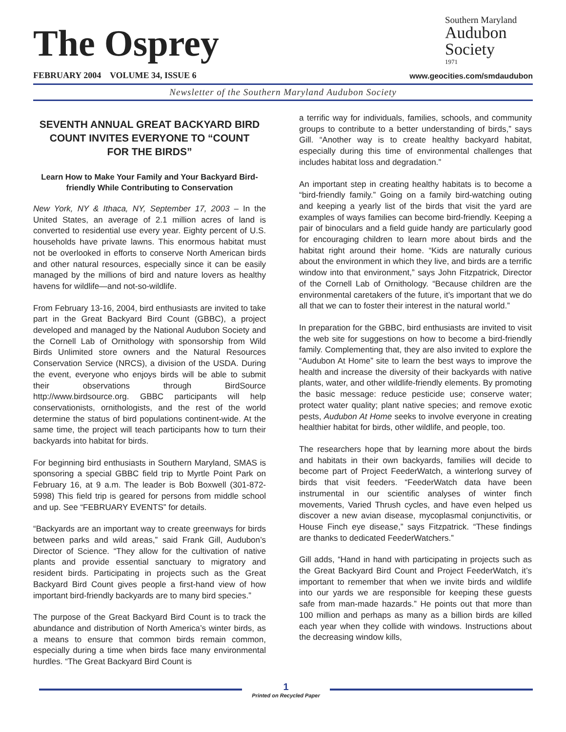The Osprey
FEBRUARY 2004 VOLUME 34, ISSUE 6
Southern Maryland
Audubon
Society
1971
www.geocities.com/smdaudubon
Newsletter of the Southern Maryland Audubon Society
SEVENTH ANNUAL GREAT BACKYARD BIRD COUNT INVITES EVERYONE TO “COUNT FOR THE BIRDS”
Learn How to Make Your Family and Your Backyard Bird-friendly While Contributing to Conservation
New York, NY & Ithaca, NY, September 17, 2003 – In the United States, an average of 2.1 million acres of land is converted to residential use every year. Eighty percent of U.S. households have private lawns. This enormous habitat must not be overlooked in efforts to conserve North American birds and other natural resources, especially since it can be easily managed by the millions of bird and nature lovers as healthy havens for wildlife—and not-so-wildlife.
From February 13-16, 2004, bird enthusiasts are invited to take part in the Great Backyard Bird Count (GBBC), a project developed and managed by the National Audubon Society and the Cornell Lab of Ornithology with sponsorship from Wild Birds Unlimited store owners and the Natural Resources Conservation Service (NRCS), a division of the USDA. During the event, everyone who enjoys birds will be able to submit their observations through BirdSource http://www.birdsource.org. GBBC participants will help conservationists, ornithologists, and the rest of the world determine the status of bird populations continent-wide. At the same time, the project will teach participants how to turn their backyards into habitat for birds.
For beginning bird enthusiasts in Southern Maryland, SMAS is sponsoring a special GBBC field trip to Myrtle Point Park on February 16, at 9 a.m. The leader is Bob Boxwell (301-872-5998) This field trip is geared for persons from middle school and up. See “FEBRUARY EVENTS” for details.
“Backyards are an important way to create greenways for birds between parks and wild areas,” said Frank Gill, Audubon’s Director of Science. “They allow for the cultivation of native plants and provide essential sanctuary to migratory and resident birds. Participating in projects such as the Great Backyard Bird Count gives people a first-hand view of how important bird-friendly backyards are to many bird species.”
The purpose of the Great Backyard Bird Count is to track the abundance and distribution of North America’s winter birds, as a means to ensure that common birds remain common, especially during a time when birds face many environmental hurdles. “The Great Backyard Bird Count is
a terrific way for individuals, families, schools, and community groups to contribute to a better understanding of birds,” says Gill. “Another way is to create healthy backyard habitat, especially during this time of environmental challenges that includes habitat loss and degradation.”
An important step in creating healthy habitats is to become a “bird-friendly family.” Going on a family bird-watching outing and keeping a yearly list of the birds that visit the yard are examples of ways families can become bird-friendly. Keeping a pair of binoculars and a field guide handy are particularly good for encouraging children to learn more about birds and the habitat right around their home. “Kids are naturally curious about the environment in which they live, and birds are a terrific window into that environment,” says John Fitzpatrick, Director of the Cornell Lab of Ornithology. “Because children are the environmental caretakers of the future, it’s important that we do all that we can to foster their interest in the natural world.”
In preparation for the GBBC, bird enthusiasts are invited to visit the web site for suggestions on how to become a bird-friendly family. Complementing that, they are also invited to explore the “Audubon At Home” site to learn the best ways to improve the health and increase the diversity of their backyards with native plants, water, and other wildlife-friendly elements. By promoting the basic message: reduce pesticide use; conserve water; protect water quality; plant native species; and remove exotic pests, Audubon At Home seeks to involve everyone in creating healthier habitat for birds, other wildlife, and people, too.
The researchers hope that by learning more about the birds and habitats in their own backyards, families will decide to become part of Project FeederWatch, a winterlong survey of birds that visit feeders. “FeederWatch data have been instrumental in our scientific analyses of winter finch movements, Varied Thrush cycles, and have even helped us discover a new avian disease, mycoplasmal conjunctivitis, or House Finch eye disease,” says Fitzpatrick. “These findings are thanks to dedicated FeederWatchers.”
Gill adds, “Hand in hand with participating in projects such as the Great Backyard Bird Count and Project FeederWatch, it’s important to remember that when we invite birds and wildlife into our yards we are responsible for keeping these guests safe from man-made hazards.” He points out that more than 100 million and perhaps as many as a billion birds are killed each year when they collide with windows. Instructions about the decreasing window kills,
1
Printed on Recycled Paper